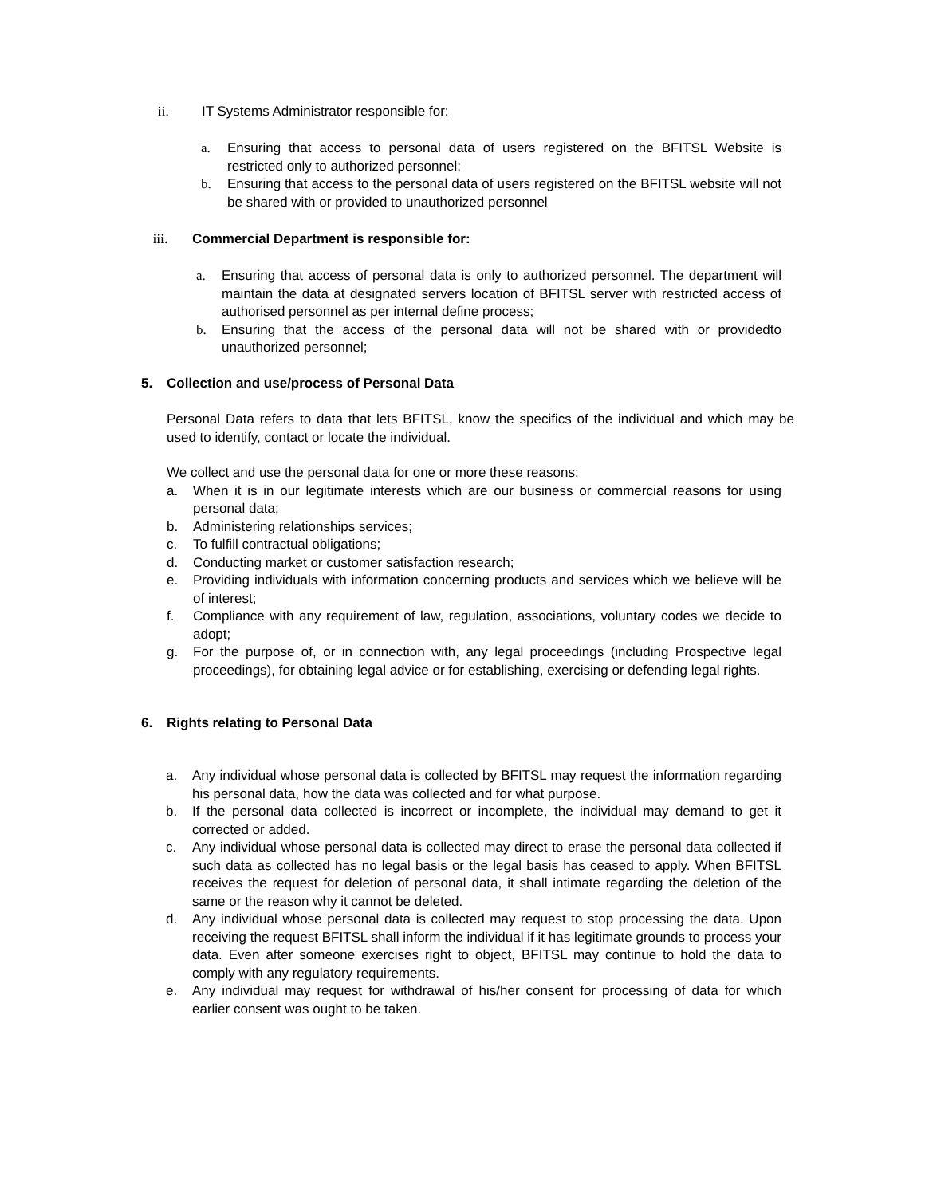ii. IT Systems Administrator responsible for:
a. Ensuring that access to personal data of users registered on the BFITSL Website is restricted only to authorized personnel;
b. Ensuring that access to the personal data of users registered on the BFITSL website will not be shared with or provided to unauthorized personnel
iii. Commercial Department is responsible for:
a. Ensuring that access of personal data is only to authorized personnel. The department will maintain the data at designated servers location of BFITSL server with restricted access of authorised personnel as per internal define process;
b. Ensuring that the access of the personal data will not be shared with or providedto unauthorized personnel;
5. Collection and use/process of Personal Data
Personal Data refers to data that lets BFITSL, know the specifics of the individual and which may be used to identify, contact or locate the individual.
We collect and use the personal data for one or more these reasons:
a. When it is in our legitimate interests which are our business or commercial reasons for using personal data;
b. Administering relationships services;
c. To fulfill contractual obligations;
d. Conducting market or customer satisfaction research;
e. Providing individuals with information concerning products and services which we believe will be of interest;
f. Compliance with any requirement of law, regulation, associations, voluntary codes we decide to adopt;
g. For the purpose of, or in connection with, any legal proceedings (including Prospective legal proceedings), for obtaining legal advice or for establishing, exercising or defending legal rights.
6. Rights relating to Personal Data
a. Any individual whose personal data is collected by BFITSL may request the information regarding his personal data, how the data was collected and for what purpose.
b. If the personal data collected is incorrect or incomplete, the individual may demand to get it corrected or added.
c. Any individual whose personal data is collected may direct to erase the personal data collected if such data as collected has no legal basis or the legal basis has ceased to apply. When BFITSL receives the request for deletion of personal data, it shall intimate regarding the deletion of the same or the reason why it cannot be deleted.
d. Any individual whose personal data is collected may request to stop processing the data. Upon receiving the request BFITSL shall inform the individual if it has legitimate grounds to process your data. Even after someone exercises right to object, BFITSL may continue to hold the data to comply with any regulatory requirements.
e. Any individual may request for withdrawal of his/her consent for processing of data for which earlier consent was ought to be taken.